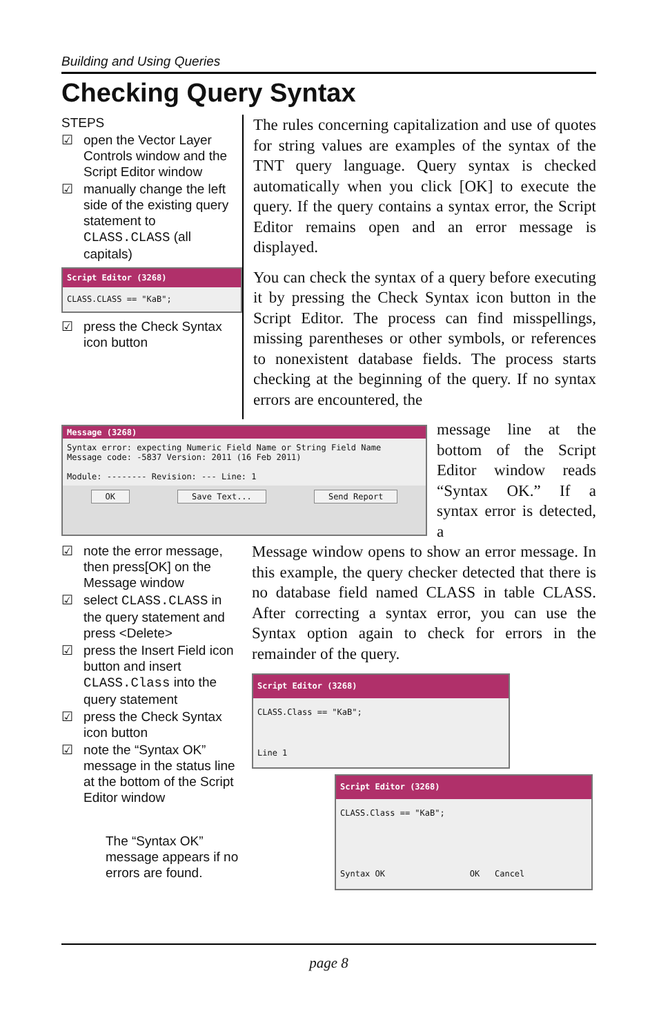Building and Using Queries
Checking Query Syntax
STEPS
☑ open the Vector Layer Controls window and the Script Editor window
☑ manually change the left side of the existing query statement to CLASS.CLASS (all capitals)
Script Editor (3268)
CLASS.CLASS == "KaB";
☑ press the Check Syntax icon button
The rules concerning capitalization and use of quotes for string values are examples of the syntax of the TNT query language. Query syntax is checked automatically when you click [OK] to execute the query. If the query contains a syntax error, the Script Editor remains open and an error message is displayed.
You can check the syntax of a query before executing it by pressing the Check Syntax icon button in the Script Editor. The process can find misspellings, missing parentheses or other symbols, or references to nonexistent database fields. The process starts checking at the beginning of the query. If no syntax errors are encountered, the
Message (3268)
Syntax error: expecting Numeric Field Name or String Field Name
Message code: -5837 Version: 2011 (16 Feb 2011)
Module: -------- Revision: --- Line: 1
OK Save Text... Send Report
message line at the bottom of the Script Editor window reads “Syntax OK.” If a syntax error is detected, a
☑ note the error message, then press[OK] on the Message window
☑ select CLASS.CLASS in the query statement and press <Delete>
☑ press the Insert Field icon button and insert CLASS.Class into the query statement
☑ press the Check Syntax icon button
☑ note the “Syntax OK” message in the status line at the bottom of the Script Editor window
The “Syntax OK” message appears if no errors are found.
Message window opens to show an error message. In this example, the query checker detected that there is no database field named CLASS in table CLASS. After correcting a syntax error, you can use the Syntax option again to check for errors in the remainder of the query.
Script Editor (3268)
CLASS.Class == "KaB";
Line 1
Script Editor (3268)
CLASS.Class == "KaB";
Syntax OK OK Cancel
page 8